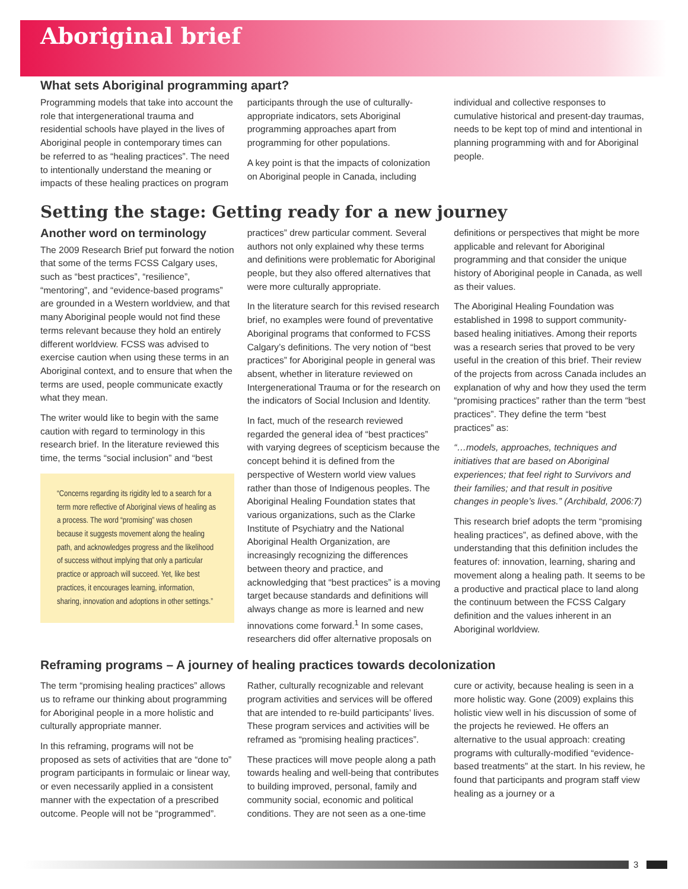Aboriginal brief
What sets Aboriginal programming apart?
Programming models that take into account the role that intergenerational trauma and residential schools have played in the lives of Aboriginal people in contemporary times can be referred to as “healing practices”. The need to intentionally understand the meaning or impacts of these healing practices on program participants through the use of culturally-appropriate indicators, sets Aboriginal programming approaches apart from programming for other populations.
A key point is that the impacts of colonization on Aboriginal people in Canada, including individual and collective responses to cumulative historical and present-day traumas, needs to be kept top of mind and intentional in planning programming with and for Aboriginal people.
Setting the stage: Getting ready for a new journey
Another word on terminology
The 2009 Research Brief put forward the notion that some of the terms FCSS Calgary uses, such as “best practices”, “resilience”, “mentoring”, and “evidence-based programs” are grounded in a Western worldview, and that many Aboriginal people would not find these terms relevant because they hold an entirely different worldview. FCSS was advised to exercise caution when using these terms in an Aboriginal context, and to ensure that when the terms are used, people communicate exactly what they mean.
The writer would like to begin with the same caution with regard to terminology in this research brief. In the literature reviewed this time, the terms “social inclusion” and “best
“Concerns regarding its rigidity led to a search for a term more reflective of Aboriginal views of healing as a process. The word “promising” was chosen because it suggests movement along the healing path, and acknowledges progress and the likelihood of success without implying that only a particular practice or approach will succeed. Yet, like best practices, it encourages learning, information, sharing, innovation and adoptions in other settings.”
practices” drew particular comment. Several authors not only explained why these terms and definitions were problematic for Aboriginal people, but they also offered alternatives that were more culturally appropriate.
In the literature search for this revised research brief, no examples were found of preventative Aboriginal programs that conformed to FCSS Calgary’s definitions. The very notion of “best practices” for Aboriginal people in general was absent, whether in literature reviewed on Intergenerational Trauma or for the research on the indicators of Social Inclusion and Identity.
In fact, much of the research reviewed regarded the general idea of “best practices” with varying degrees of scepticism because the concept behind it is defined from the perspective of Western world view values rather than those of Indigenous peoples. The Aboriginal Healing Foundation states that various organizations, such as the Clarke Institute of Psychiatry and the National Aboriginal Health Organization, are increasingly recognizing the differences between theory and practice, and acknowledging that “best practices” is a moving target because standards and definitions will always change as more is learned and new innovations come forward.<sup>1</sup> In some cases, researchers did offer alternative proposals on definitions or perspectives that might be more applicable and relevant for Aboriginal programming and that consider the unique history of Aboriginal people in Canada, as well as their values.
The Aboriginal Healing Foundation was established in 1998 to support community-based healing initiatives. Among their reports was a research series that proved to be very useful in the creation of this brief. Their review of the projects from across Canada includes an explanation of why and how they used the term “promising practices” rather than the term “best practices”. They define the term “best practices” as:
“…models, approaches, techniques and initiatives that are based on Aboriginal experiences; that feel right to Survivors and their families; and that result in positive changes in people’s lives.” (Archibald, 2006:7)
This research brief adopts the term “promising healing practices”, as defined above, with the understanding that this definition includes the features of: innovation, learning, sharing and movement along a healing path. It seems to be a productive and practical place to land along the continuum between the FCSS Calgary definition and the values inherent in an Aboriginal worldview.
Reframing programs – A journey of healing practices towards decolonization
The term “promising healing practices” allows us to reframe our thinking about programming for Aboriginal people in a more holistic and culturally appropriate manner.
In this reframing, programs will not be proposed as sets of activities that are “done to” program participants in formulaic or linear way, or even necessarily applied in a consistent manner with the expectation of a prescribed outcome. People will not be “programmed”. Rather, culturally recognizable and relevant program activities and services will be offered that are intended to re-build participants’ lives. These program services and activities will be reframed as “promising healing practices”.
These practices will move people along a path towards healing and well-being that contributes to building improved, personal, family and community social, economic and political conditions. They are not seen as a one-time cure or activity, because healing is seen in a more holistic way. Gone (2009) explains this holistic view well in his discussion of some of the projects he reviewed. He offers an alternative to the usual approach: creating programs with culturally-modified “evidence-based treatments” at the start. In his review, he found that participants and program staff view healing as a journey or a
3